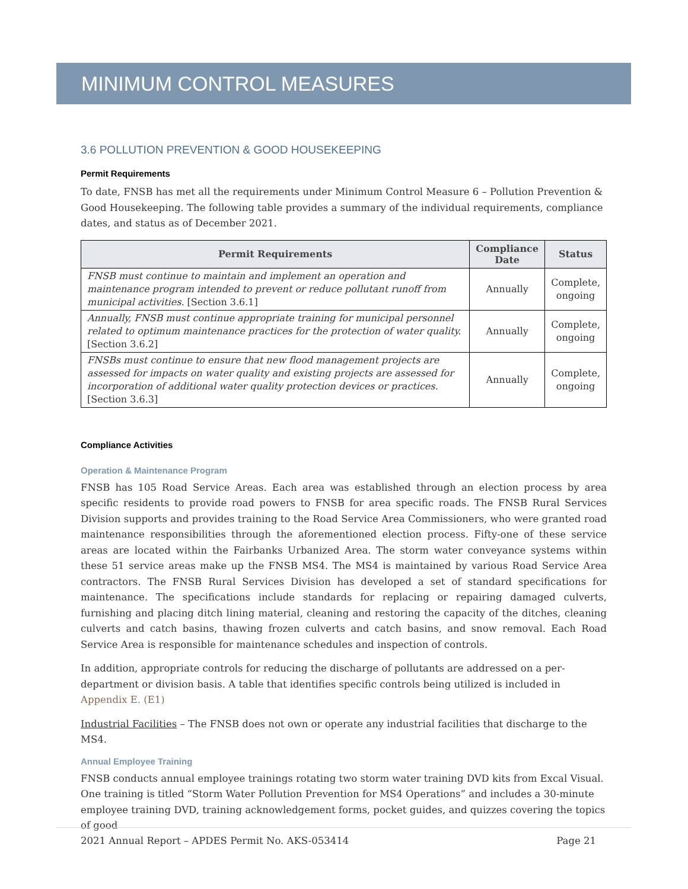MINIMUM CONTROL MEASURES
3.6 POLLUTION PREVENTION & GOOD HOUSEKEEPING
Permit Requirements
To date, FNSB has met all the requirements under Minimum Control Measure 6 – Pollution Prevention & Good Housekeeping. The following table provides a summary of the individual requirements, compliance dates, and status as of December 2021.
| Permit Requirements | Compliance Date | Status |
| --- | --- | --- |
| FNSB must continue to maintain and implement an operation and maintenance program intended to prevent or reduce pollutant runoff from municipal activities. [Section 3.6.1] | Annually | Complete, ongoing |
| Annually, FNSB must continue appropriate training for municipal personnel related to optimum maintenance practices for the protection of water quality. [Section 3.6.2] | Annually | Complete, ongoing |
| FNSBs must continue to ensure that new flood management projects are assessed for impacts on water quality and existing projects are assessed for incorporation of additional water quality protection devices or practices. [Section 3.6.3] | Annually | Complete, ongoing |
Compliance Activities
Operation & Maintenance Program
FNSB has 105 Road Service Areas. Each area was established through an election process by area specific residents to provide road powers to FNSB for area specific roads. The FNSB Rural Services Division supports and provides training to the Road Service Area Commissioners, who were granted road maintenance responsibilities through the aforementioned election process. Fifty-one of these service areas are located within the Fairbanks Urbanized Area. The storm water conveyance systems within these 51 service areas make up the FNSB MS4. The MS4 is maintained by various Road Service Area contractors. The FNSB Rural Services Division has developed a set of standard specifications for maintenance. The specifications include standards for replacing or repairing damaged culverts, furnishing and placing ditch lining material, cleaning and restoring the capacity of the ditches, cleaning culverts and catch basins, thawing frozen culverts and catch basins, and snow removal. Each Road Service Area is responsible for maintenance schedules and inspection of controls.
In addition, appropriate controls for reducing the discharge of pollutants are addressed on a per-department or division basis. A table that identifies specific controls being utilized is included in Appendix E. (E1)
Industrial Facilities – The FNSB does not own or operate any industrial facilities that discharge to the MS4.
Annual Employee Training
FNSB conducts annual employee trainings rotating two storm water training DVD kits from Excal Visual. One training is titled “Storm Water Pollution Prevention for MS4 Operations” and includes a 30-minute employee training DVD, training acknowledgement forms, pocket guides, and quizzes covering the topics of good
2021 Annual Report – APDES Permit No. AKS-053414 Page 21